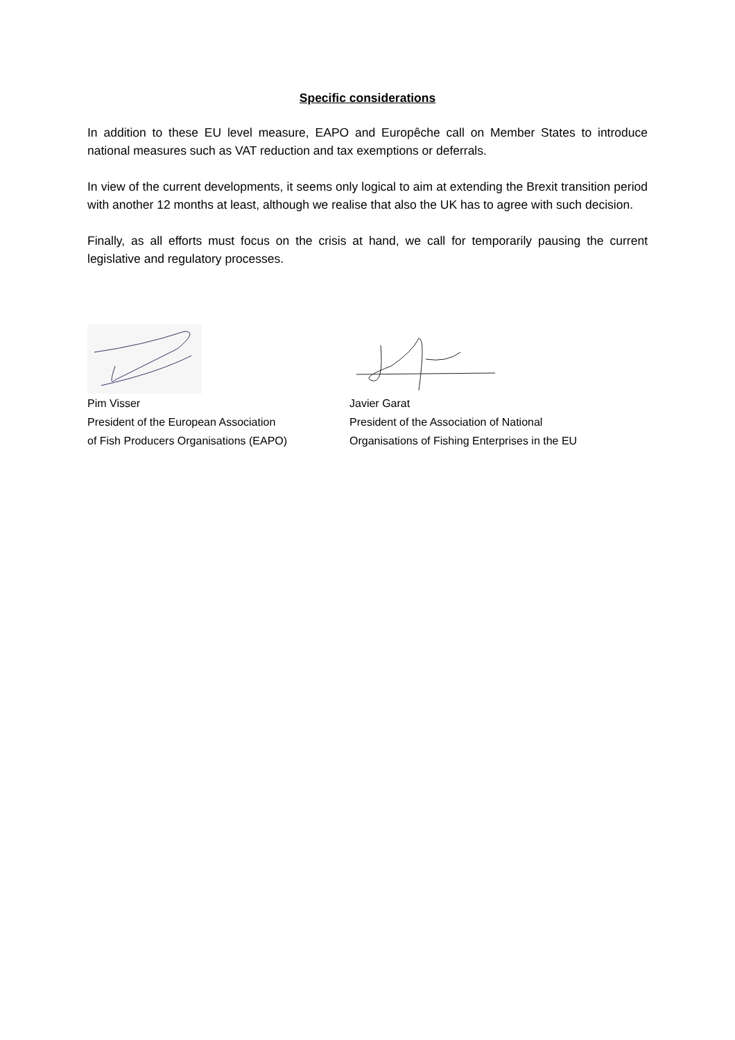Specific considerations
In addition to these EU level measure, EAPO and Europêche call on Member States to introduce national measures such as VAT reduction and tax exemptions or deferrals.
In view of the current developments, it seems only logical to aim at extending the Brexit transition period with another 12 months at least, although we realise that also the UK has to agree with such decision.
Finally, as all efforts must focus on the crisis at hand, we call for temporarily pausing the current legislative and regulatory processes.
Pim Visser
President of the European Association
of Fish Producers Organisations (EAPO)
Javier Garat
President of the Association of National
Organisations of Fishing Enterprises in the EU